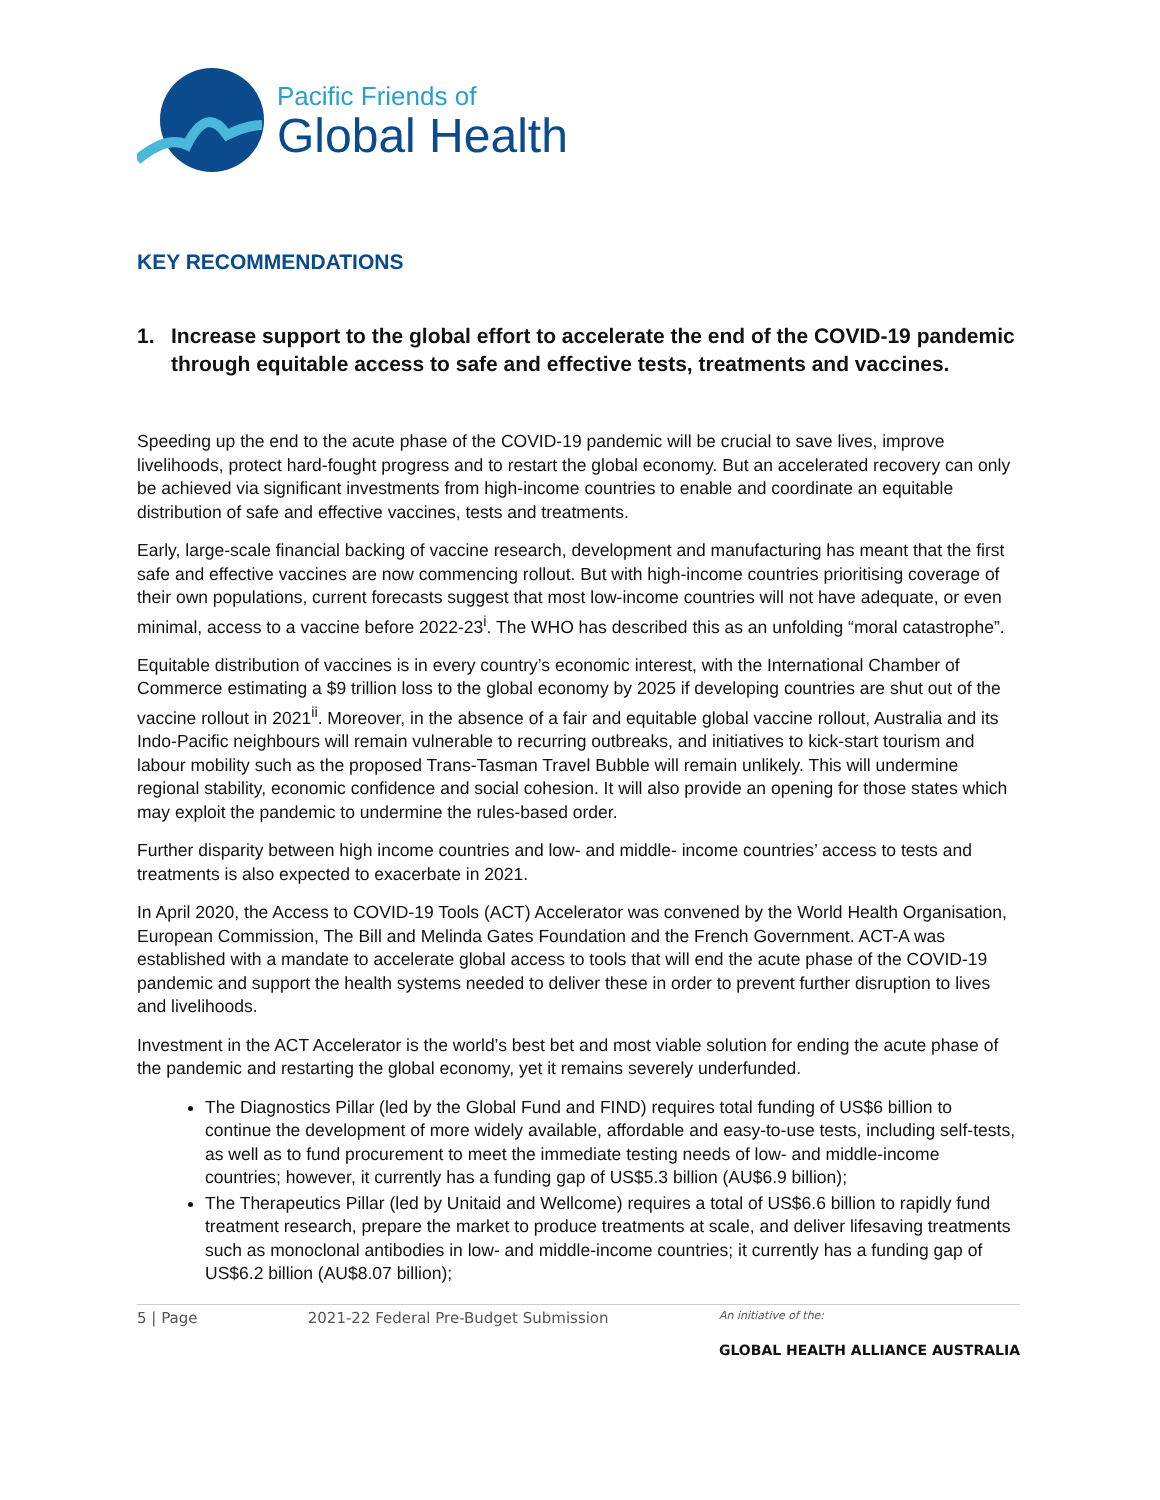Pacific Friends of
Global Health
KEY RECOMMENDATIONS
1. Increase support to the global effort to accelerate the end of the COVID-19 pandemic through equitable access to safe and effective tests, treatments and vaccines.
Speeding up the end to the acute phase of the COVID-19 pandemic will be crucial to save lives, improve livelihoods, protect hard-fought progress and to restart the global economy. But an accelerated recovery can only be achieved via significant investments from high-income countries to enable and coordinate an equitable distribution of safe and effective vaccines, tests and treatments.
Early, large-scale financial backing of vaccine research, development and manufacturing has meant that the first safe and effective vaccines are now commencing rollout. But with high-income countries prioritising coverage of their own populations, current forecasts suggest that most low-income countries will not have adequate, or even minimal, access to a vaccine before 2022-23<sup>i</sup>. The WHO has described this as an unfolding “moral catastrophe”.
Equitable distribution of vaccines is in every country’s economic interest, with the International Chamber of Commerce estimating a $9 trillion loss to the global economy by 2025 if developing countries are shut out of the vaccine rollout in 2021<sup>ii</sup>. Moreover, in the absence of a fair and equitable global vaccine rollout, Australia and its Indo-Pacific neighbours will remain vulnerable to recurring outbreaks, and initiatives to kick-start tourism and labour mobility such as the proposed Trans-Tasman Travel Bubble will remain unlikely. This will undermine regional stability, economic confidence and social cohesion. It will also provide an opening for those states which may exploit the pandemic to undermine the rules-based order.
Further disparity between high income countries and low- and middle- income countries’ access to tests and treatments is also expected to exacerbate in 2021.
In April 2020, the Access to COVID-19 Tools (ACT) Accelerator was convened by the World Health Organisation, European Commission, The Bill and Melinda Gates Foundation and the French Government. ACT-A was established with a mandate to accelerate global access to tools that will end the acute phase of the COVID-19 pandemic and support the health systems needed to deliver these in order to prevent further disruption to lives and livelihoods.
Investment in the ACT Accelerator is the world’s best bet and most viable solution for ending the acute phase of the pandemic and restarting the global economy, yet it remains severely underfunded.
The Diagnostics Pillar (led by the Global Fund and FIND) requires total funding of US$6 billion to continue the development of more widely available, affordable and easy-to-use tests, including self-tests, as well as to fund procurement to meet the immediate testing needs of low- and middle-income countries; however, it currently has a funding gap of US$5.3 billion (AU$6.9 billion);
The Therapeutics Pillar (led by Unitaid and Wellcome) requires a total of US$6.6 billion to rapidly fund treatment research, prepare the market to produce treatments at scale, and deliver lifesaving treatments such as monoclonal antibodies in low- and middle-income countries; it currently has a funding gap of US$6.2 billion (AU$8.07 billion);
5 | Page 2021-22 Federal Pre-Budget Submission An initiative of the:
GLOBAL HEALTH ALLIANCE AUSTRALIA